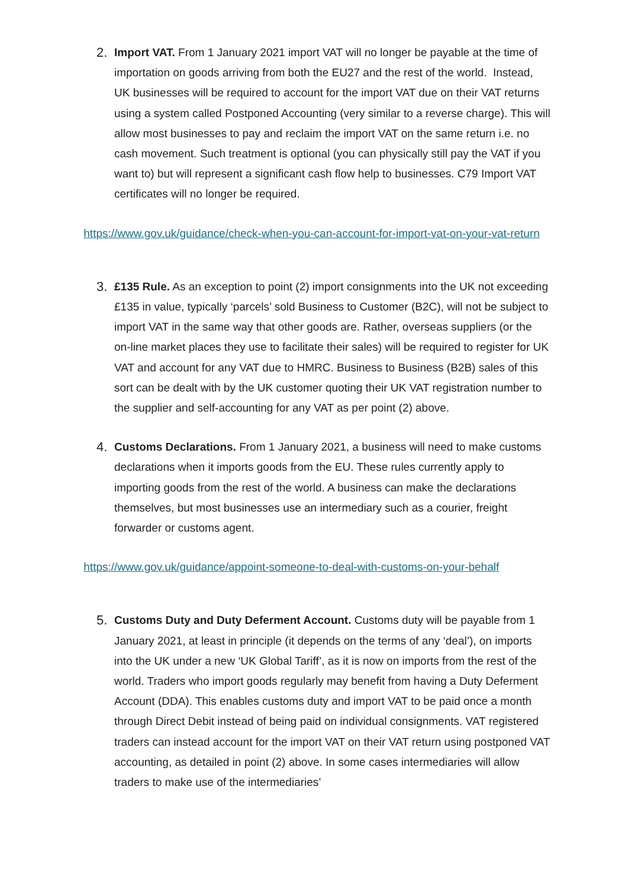2.
Import VAT. From 1 January 2021 import VAT will no longer be payable at the time of importation on goods arriving from both the EU27 and the rest of the world. Instead, UK businesses will be required to account for the import VAT due on their VAT returns using a system called Postponed Accounting (very similar to a reverse charge). This will allow most businesses to pay and reclaim the import VAT on the same return i.e. no cash movement. Such treatment is optional (you can physically still pay the VAT if you want to) but will represent a significant cash flow help to businesses. C79 Import VAT certificates will no longer be required.
https://www.gov.uk/guidance/check-when-you-can-account-for-import-vat-on-your-vat-return
3.
£135 Rule. As an exception to point (2) import consignments into the UK not exceeding £135 in value, typically ‘parcels’ sold Business to Customer (B2C), will not be subject to import VAT in the same way that other goods are. Rather, overseas suppliers (or the on-line market places they use to facilitate their sales) will be required to register for UK VAT and account for any VAT due to HMRC. Business to Business (B2B) sales of this sort can be dealt with by the UK customer quoting their UK VAT registration number to the supplier and self-accounting for any VAT as per point (2) above.
4.
Customs Declarations. From 1 January 2021, a business will need to make customs declarations when it imports goods from the EU. These rules currently apply to importing goods from the rest of the world. A business can make the declarations themselves, but most businesses use an intermediary such as a courier, freight forwarder or customs agent.
https://www.gov.uk/guidance/appoint-someone-to-deal-with-customs-on-your-behalf
5.
Customs Duty and Duty Deferment Account. Customs duty will be payable from 1 January 2021, at least in principle (it depends on the terms of any ‘deal’), on imports into the UK under a new ‘UK Global Tariff’, as it is now on imports from the rest of the world. Traders who import goods regularly may benefit from having a Duty Deferment Account (DDA). This enables customs duty and import VAT to be paid once a month through Direct Debit instead of being paid on individual consignments. VAT registered traders can instead account for the import VAT on their VAT return using postponed VAT accounting, as detailed in point (2) above. In some cases intermediaries will allow traders to make use of the intermediaries’